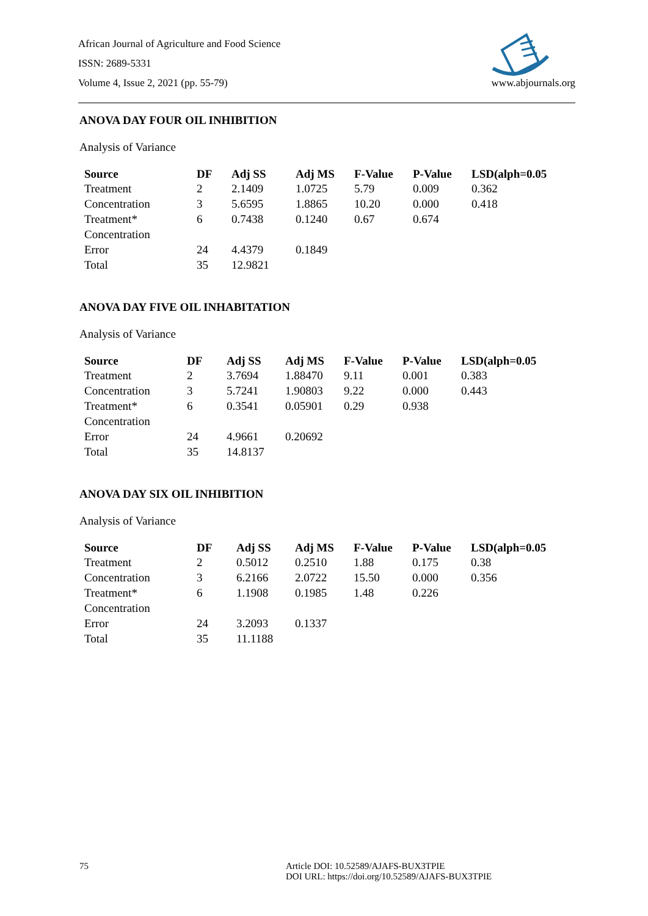African Journal of Agriculture and Food Science
ISSN: 2689-5331
Volume 4, Issue 2, 2021 (pp. 55-79) www.abjournals.org
ANOVA DAY FOUR OIL INHIBITION
Analysis of Variance
| Source | DF | Adj SS | Adj MS | F-Value | P-Value | LSD(alph=0.05 |
| --- | --- | --- | --- | --- | --- | --- |
| Treatment | 2 | 2.1409 | 1.0725 | 5.79 | 0.009 | 0.362 |
| Concentration | 3 | 5.6595 | 1.8865 | 10.20 | 0.000 | 0.418 |
| Treatment* Concentration | 6 | 0.7438 | 0.1240 | 0.67 | 0.674 | |
| Error | 24 | 4.4379 | 0.1849 | | | |
| Total | 35 | 12.9821 | | | | |
ANOVA DAY FIVE OIL INHABITATION
Analysis of Variance
| Source | DF | Adj SS | Adj MS | F-Value | P-Value | LSD(alph=0.05 |
| --- | --- | --- | --- | --- | --- | --- |
| Treatment | 2 | 3.7694 | 1.88470 | 9.11 | 0.001 | 0.383 |
| Concentration | 3 | 5.7241 | 1.90803 | 9.22 | 0.000 | 0.443 |
| Treatment* Concentration | 6 | 0.3541 | 0.05901 | 0.29 | 0.938 | |
| Error | 24 | 4.9661 | 0.20692 | | | |
| Total | 35 | 14.8137 | | | | |
ANOVA DAY SIX OIL INHIBITION
Analysis of Variance
| Source | DF | Adj SS | Adj MS | F-Value | P-Value | LSD(alph=0.05 |
| --- | --- | --- | --- | --- | --- | --- |
| Treatment | 2 | 0.5012 | 0.2510 | 1.88 | 0.175 | 0.38 |
| Concentration | 3 | 6.2166 | 2.0722 | 15.50 | 0.000 | 0.356 |
| Treatment* Concentration | 6 | 1.1908 | 0.1985 | 1.48 | 0.226 | |
| Error | 24 | 3.2093 | 0.1337 | | | |
| Total | 35 | 11.1188 | | | | |
75 Article DOI: 10.52589/AJAFS-BUX3TPIE
DOI URL: https://doi.org/10.52589/AJAFS-BUX3TPIE